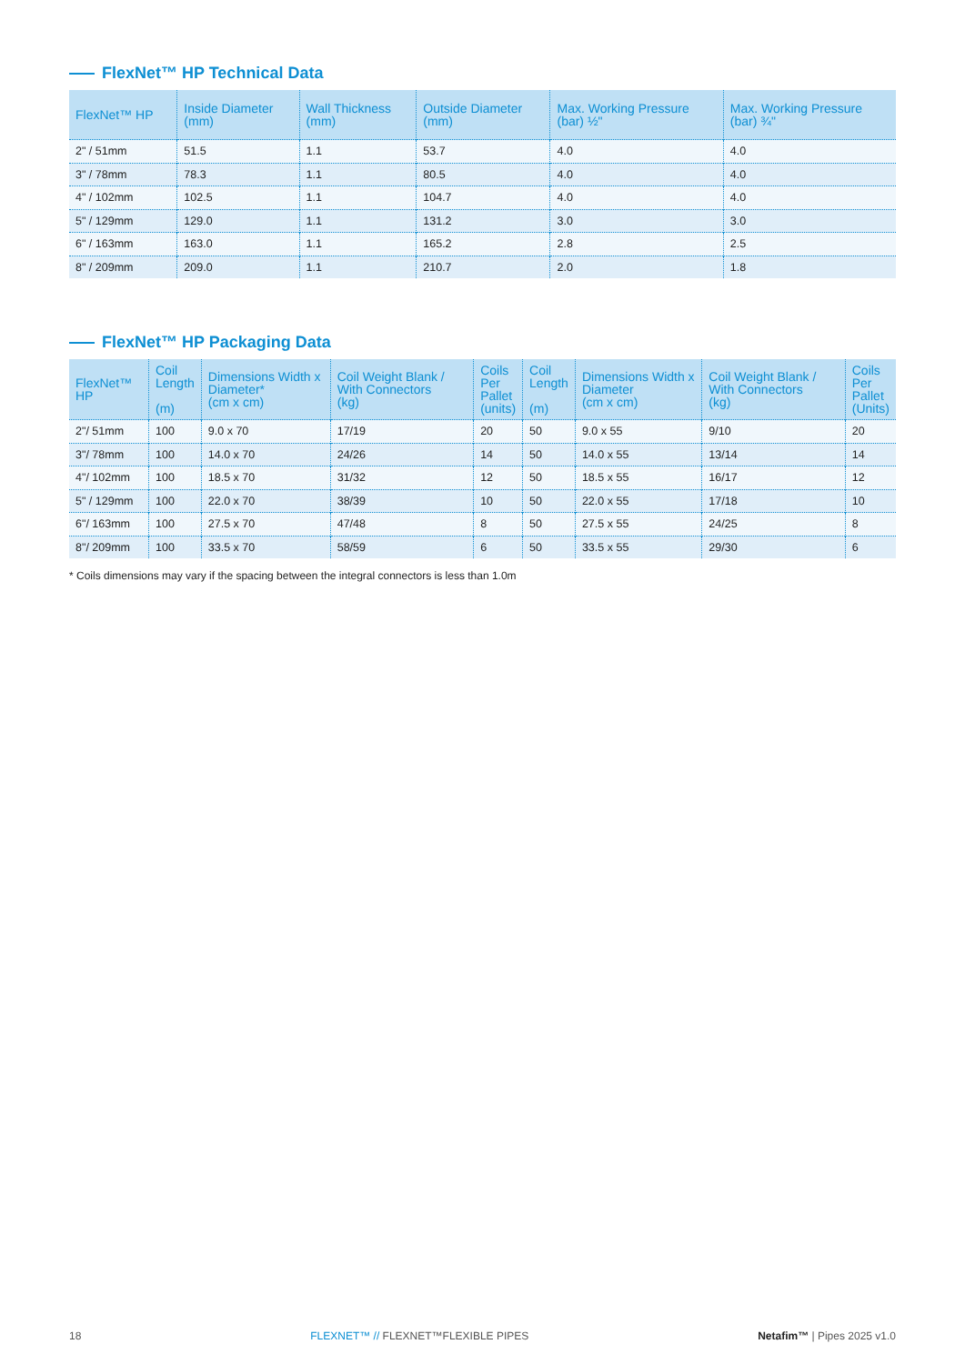FlexNet™ HP Technical Data
| FlexNet™ HP | Inside Diameter (mm) | Wall Thickness (mm) | Outside Diameter (mm) | Max. Working Pressure (bar) ½" | Max. Working Pressure (bar) ¾" |
| --- | --- | --- | --- | --- | --- |
| 2" / 51mm | 51.5 | 1.1 | 53.7 | 4.0 | 4.0 |
| 3" / 78mm | 78.3 | 1.1 | 80.5 | 4.0 | 4.0 |
| 4" / 102mm | 102.5 | 1.1 | 104.7 | 4.0 | 4.0 |
| 5" / 129mm | 129.0 | 1.1 | 131.2 | 3.0 | 3.0 |
| 6" / 163mm | 163.0 | 1.1 | 165.2 | 2.8 | 2.5 |
| 8" / 209mm | 209.0 | 1.1 | 210.7 | 2.0 | 1.8 |
FlexNet™ HP Packaging Data
| FlexNet™ HP | Coil Length (m) | Dimensions Width x Diameter* (cm x cm) | Coil Weight Blank / With Connectors (kg) | Coils Per Pallet (units) | Coil Length (m) | Dimensions Width x Diameter (cm x cm) | Coil Weight Blank / With Connectors (kg) | Coils Per Pallet (Units) |
| --- | --- | --- | --- | --- | --- | --- | --- | --- |
| 2"/ 51mm | 100 | 9.0 x 70 | 17/19 | 20 | 50 | 9.0 x 55 | 9/10 | 20 |
| 3"/ 78mm | 100 | 14.0 x 70 | 24/26 | 14 | 50 | 14.0 x 55 | 13/14 | 14 |
| 4"/ 102mm | 100 | 18.5 x 70 | 31/32 | 12 | 50 | 18.5 x 55 | 16/17 | 12 |
| 5" / 129mm | 100 | 22.0 x 70 | 38/39 | 10 | 50 | 22.0 x 55 | 17/18 | 10 |
| 6"/ 163mm | 100 | 27.5 x 70 | 47/48 | 8 | 50 | 27.5 x 55 | 24/25 | 8 |
| 8"/ 209mm | 100 | 33.5 x 70 | 58/59 | 6 | 50 | 33.5 x 55 | 29/30 | 6 |
* Coils dimensions may vary if the spacing between the integral connectors is less than 1.0m
18 FLEXNET™ // FLEXNET™FLEXIBLE PIPES Netafim™ | Pipes 2025 v1.0